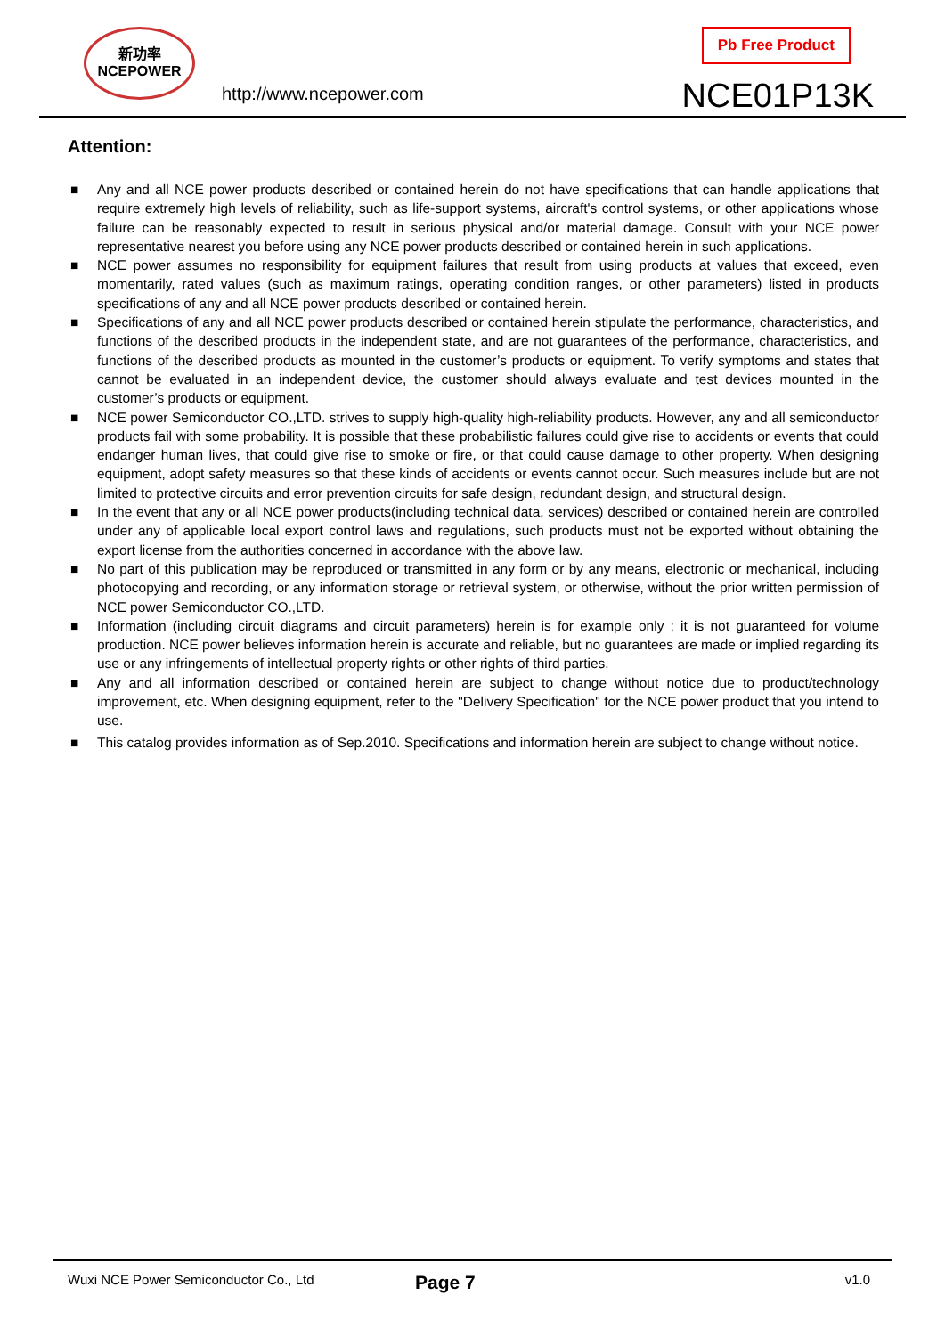新功率
NCEPOWER
http://www.ncepower.com
Pb Free Product
NCE01P13K
Attention:
■ Any and all NCE power products described or contained herein do not have specifications that can handle applications that require extremely high levels of reliability, such as life-support systems, aircraft's control systems, or other applications whose failure can be reasonably expected to result in serious physical and/or material damage. Consult with your NCE power representative nearest you before using any NCE power products described or contained herein in such applications.
■ NCE power assumes no responsibility for equipment failures that result from using products at values that exceed, even momentarily, rated values (such as maximum ratings, operating condition ranges, or other parameters) listed in products specifications of any and all NCE power products described or contained herein.
■ Specifications of any and all NCE power products described or contained herein stipulate the performance, characteristics, and functions of the described products in the independent state, and are not guarantees of the performance, characteristics, and functions of the described products as mounted in the customer’s products or equipment. To verify symptoms and states that cannot be evaluated in an independent device, the customer should always evaluate and test devices mounted in the customer’s products or equipment.
■ NCE power Semiconductor CO.,LTD. strives to supply high-quality high-reliability products. However, any and all semiconductor products fail with some probability. It is possible that these probabilistic failures could give rise to accidents or events that could endanger human lives, that could give rise to smoke or fire, or that could cause damage to other property. When designing equipment, adopt safety measures so that these kinds of accidents or events cannot occur. Such measures include but are not limited to protective circuits and error prevention circuits for safe design, redundant design, and structural design.
■ In the event that any or all NCE power products(including technical data, services) described or contained herein are controlled under any of applicable local export control laws and regulations, such products must not be exported without obtaining the export license from the authorities concerned in accordance with the above law.
■ No part of this publication may be reproduced or transmitted in any form or by any means, electronic or mechanical, including photocopying and recording, or any information storage or retrieval system, or otherwise, without the prior written permission of NCE power Semiconductor CO.,LTD.
■ Information (including circuit diagrams and circuit parameters) herein is for example only ; it is not guaranteed for volume production. NCE power believes information herein is accurate and reliable, but no guarantees are made or implied regarding its use or any infringements of intellectual property rights or other rights of third parties.
■ Any and all information described or contained herein are subject to change without notice due to product/technology improvement, etc. When designing equipment, refer to the "Delivery Specification" for the NCE power product that you intend to use.
■ This catalog provides information as of Sep.2010. Specifications and information herein are subject to change without notice.
Wuxi NCE Power Semiconductor Co., Ltd Page 7 v1.0